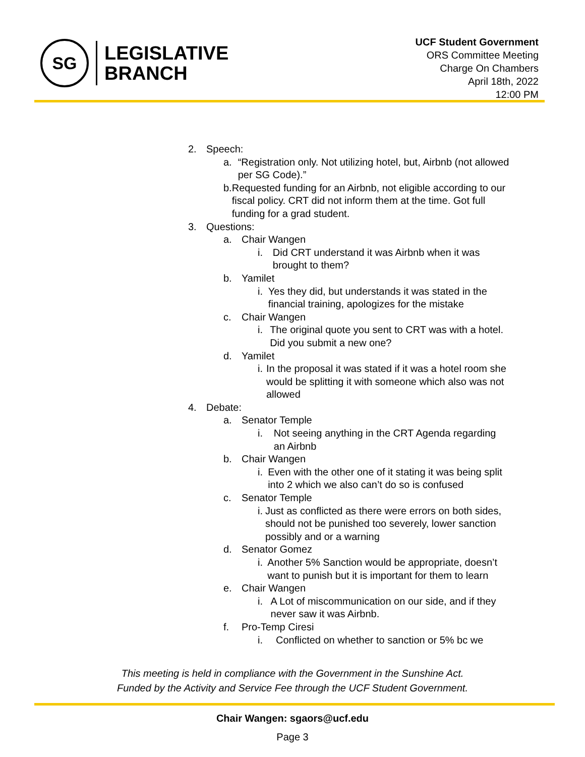SG
LEGISLATIVE
BRANCH
UCF Student Government
ORS Committee Meeting
Charge On Chambers
April 18th, 2022
12:00 PM
2. Speech:
a. “Registration only. Not utilizing hotel, but, Airbnb (not allowed per SG Code).”
b. Requested funding for an Airbnb, not eligible according to our fiscal policy. CRT did not inform them at the time. Got full funding for a grad student.
3. Questions:
a. Chair Wangen
i. Did CRT understand it was Airbnb when it was brought to them?
b. Yamilet
i. Yes they did, but understands it was stated in the financial training, apologizes for the mistake
c. Chair Wangen
i. The original quote you sent to CRT was with a hotel. Did you submit a new one?
d. Yamilet
i. In the proposal it was stated if it was a hotel room she would be splitting it with someone which also was not allowed
4. Debate:
a. Senator Temple
i. Not seeing anything in the CRT Agenda regarding an Airbnb
b. Chair Wangen
i. Even with the other one of it stating it was being split into 2 which we also can’t do so is confused
c. Senator Temple
i. Just as conflicted as there were errors on both sides, should not be punished too severely, lower sanction possibly and or a warning
d. Senator Gomez
i. Another 5% Sanction would be appropriate, doesn’t want to punish but it is important for them to learn
e. Chair Wangen
i. A Lot of miscommunication on our side, and if they never saw it was Airbnb.
f. Pro-Temp Ciresi
i. Conflicted on whether to sanction or 5% bc we
This meeting is held in compliance with the Government in the Sunshine Act.
Funded by the Activity and Service Fee through the UCF Student Government.
Chair Wangen: sgaors@ucf.edu
Page 3